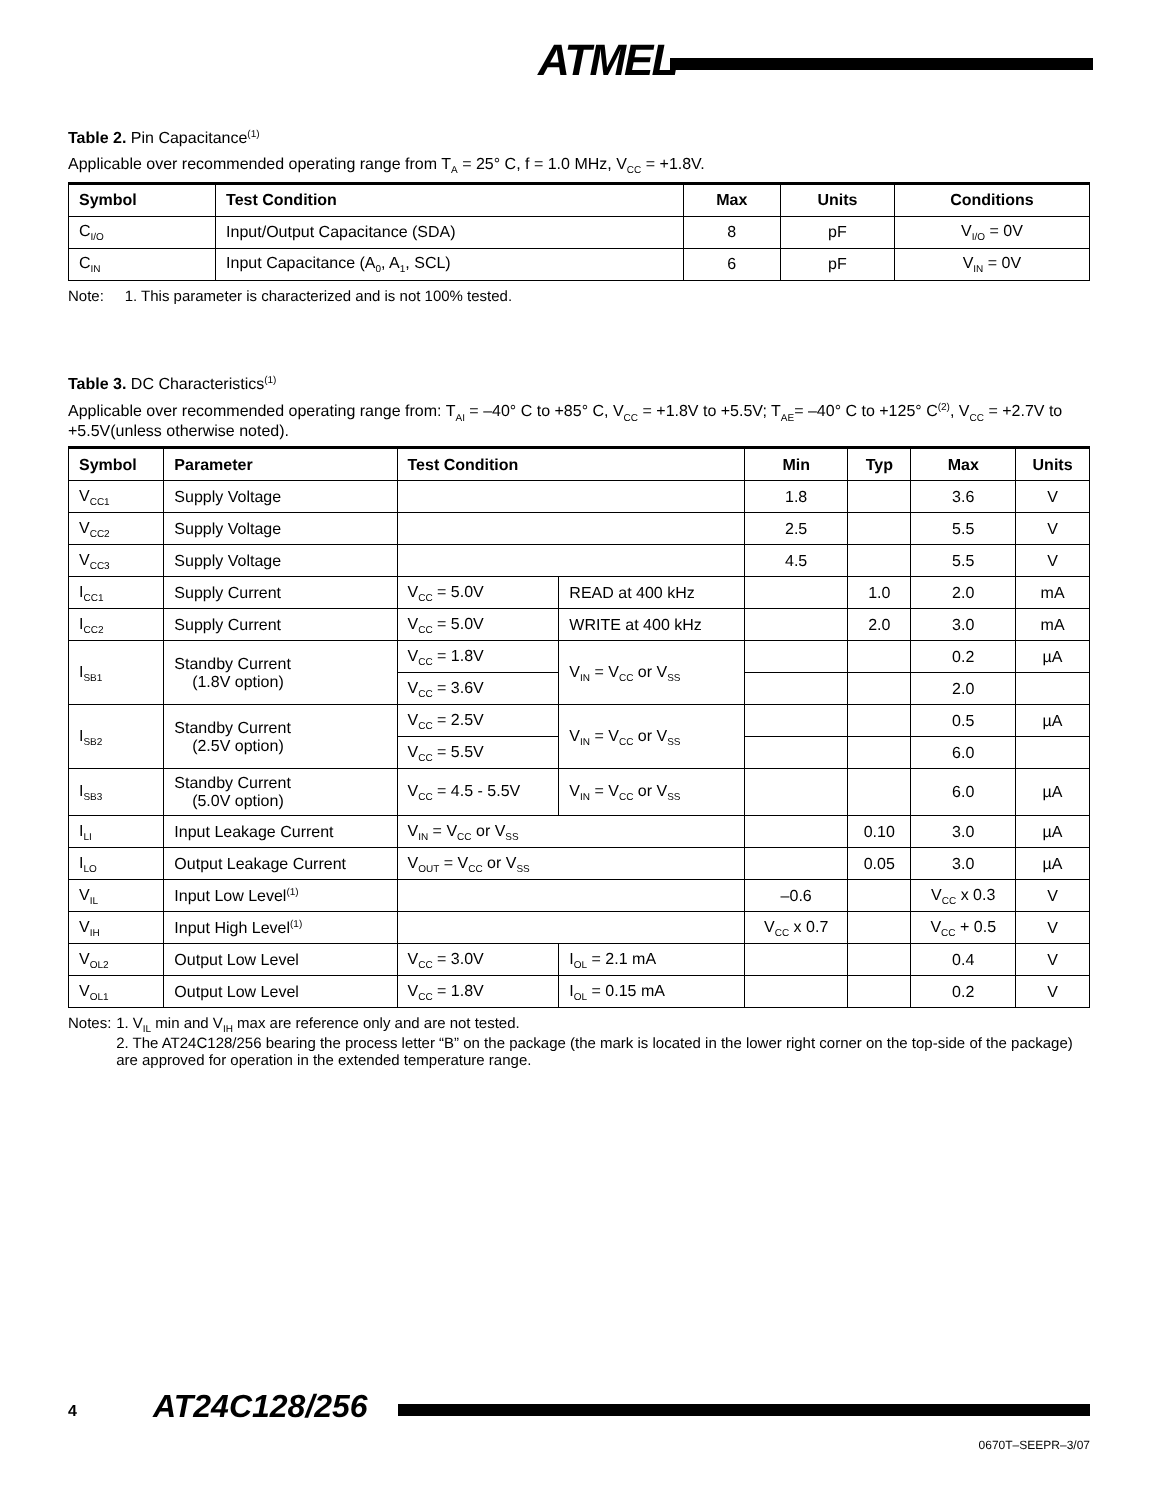ATMEL
Table 2. Pin Capacitance<sup>(1)</sup>
Applicable over recommended operating range from T<sub>A</sub> = 25° C, f = 1.0 MHz, V<sub>CC</sub> = +1.8V.
| Symbol | Test Condition | Max | Units | Conditions |
| --- | --- | --- | --- | --- |
| C<sub>I/O</sub> | Input/Output Capacitance (SDA) | 8 | pF | V<sub>I/O</sub> = 0V |
| C<sub>IN</sub> | Input Capacitance (A<sub>0</sub>, A<sub>1</sub>, SCL) | 6 | pF | V<sub>IN</sub> = 0V |
Note: 1. This parameter is characterized and is not 100% tested.
Table 3. DC Characteristics<sup>(1)</sup>
Applicable over recommended operating range from: T<sub>AI</sub> = –40° C to +85° C, V<sub>CC</sub> = +1.8V to +5.5V; T<sub>AE</sub>= –40° C to +125° C<sup>(2)</sup>, V<sub>CC</sub> = +2.7V to +5.5V(unless otherwise noted).
| Symbol | Parameter | Test Condition | | Min | Typ | Max | Units |
| --- | --- | --- | --- | --- | --- | --- | --- |
| V<sub>CC1</sub> | Supply Voltage | | | 1.8 | | 3.6 | V |
| V<sub>CC2</sub> | Supply Voltage | | | 2.5 | | 5.5 | V |
| V<sub>CC3</sub> | Supply Voltage | | | 4.5 | | 5.5 | V |
| I<sub>CC1</sub> | Supply Current | V<sub>CC</sub> = 5.0V | READ at 400 kHz | | 1.0 | 2.0 | mA |
| I<sub>CC2</sub> | Supply Current | V<sub>CC</sub> = 5.0V | WRITE at 400 kHz | | 2.0 | 3.0 | mA |
| I<sub>SB1</sub> | Standby Current (1.8V option) | V<sub>CC</sub> = 1.8V | V<sub>IN</sub> = V<sub>CC</sub> or V<sub>SS</sub> | | | 0.2 | µA |
| | | V<sub>CC</sub> = 3.6V | | | | 2.0 | |
| I<sub>SB2</sub> | Standby Current (2.5V option) | V<sub>CC</sub> = 2.5V | V<sub>IN</sub> = V<sub>CC</sub> or V<sub>SS</sub> | | | 0.5 | µA |
| | | V<sub>CC</sub> = 5.5V | | | | 6.0 | |
| I<sub>SB3</sub> | Standby Current (5.0V option) | V<sub>CC</sub> = 4.5 - 5.5V | V<sub>IN</sub> = V<sub>CC</sub> or V<sub>SS</sub> | | | 6.0 | µA |
| I<sub>LI</sub> | Input Leakage Current | V<sub>IN</sub> = V<sub>CC</sub> or V<sub>SS</sub> | | | 0.10 | 3.0 | µA |
| I<sub>LO</sub> | Output Leakage Current | V<sub>OUT</sub> = V<sub>CC</sub> or V<sub>SS</sub> | | | 0.05 | 3.0 | µA |
| V<sub>IL</sub> | Input Low Level<sup>(1)</sup> | | | –0.6 | | V<sub>CC</sub> x 0.3 | V |
| V<sub>IH</sub> | Input High Level<sup>(1)</sup> | | | V<sub>CC</sub> x 0.7 | | V<sub>CC</sub> + 0.5 | V |
| V<sub>OL2</sub> | Output Low Level | V<sub>CC</sub> = 3.0V | I<sub>OL</sub> = 2.1 mA | | | 0.4 | V |
| V<sub>OL1</sub> | Output Low Level | V<sub>CC</sub> = 1.8V | I<sub>OL</sub> = 0.15 mA | | | 0.2 | V |
Notes: 1. V<sub>IL</sub> min and V<sub>IH</sub> max are reference only and are not tested.
2. The AT24C128/256 bearing the process letter “B” on the package (the mark is located in the lower right corner on the top-side of the package) are approved for operation in the extended temperature range.
4 AT24C128/256
0670T–SEEPR–3/07